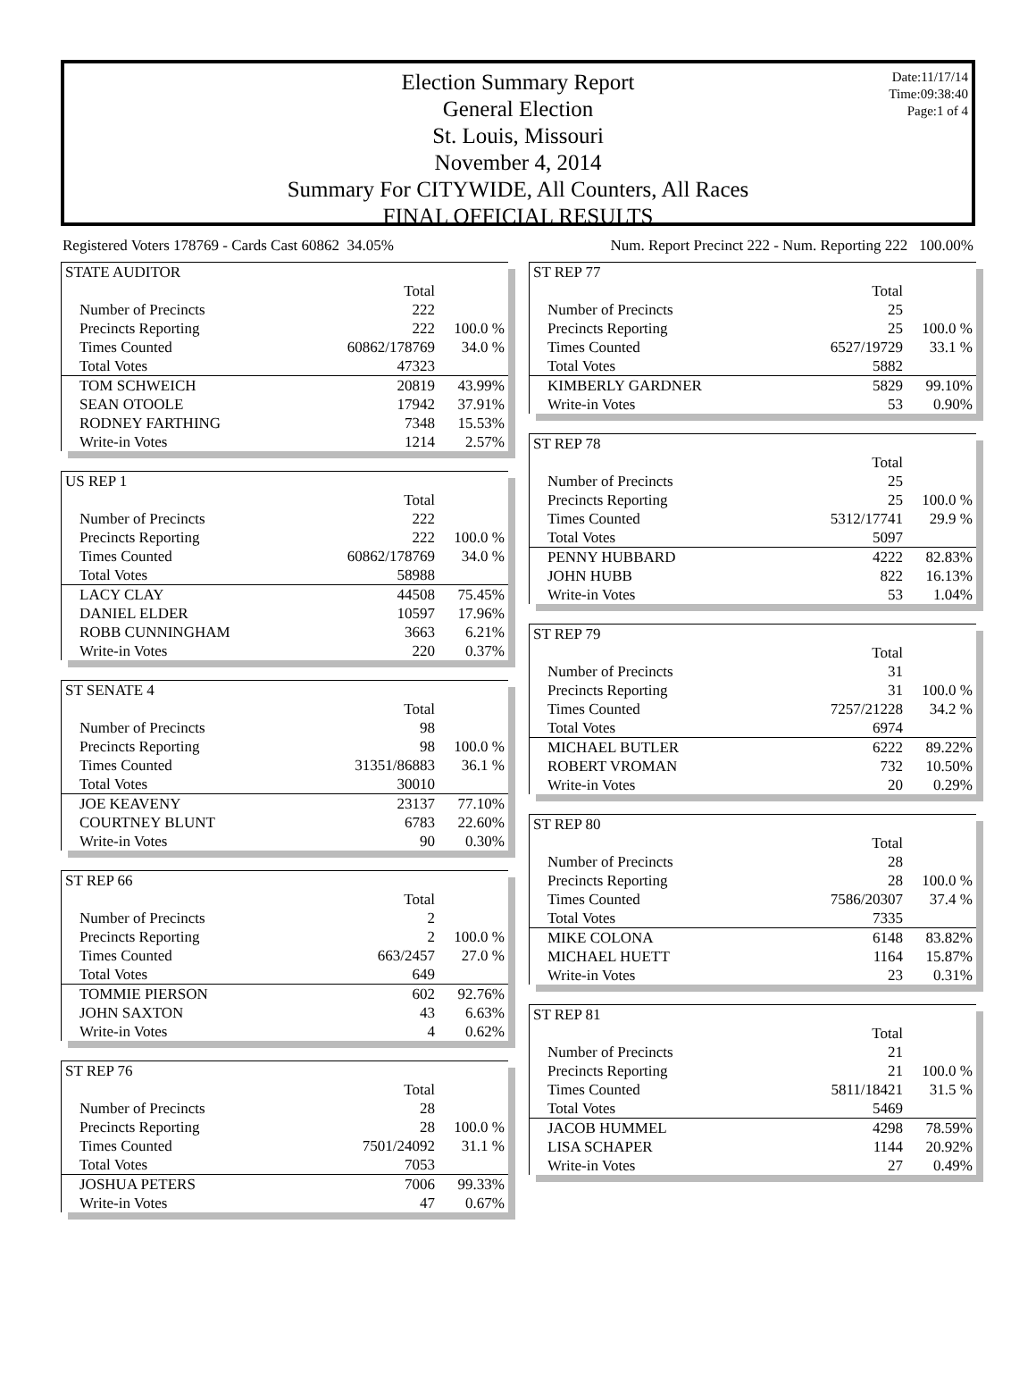Date:11/17/14
Time:09:38:40
Page:1 of 4
Election Summary Report
General Election
St. Louis, Missouri
November 4, 2014
Summary For CITYWIDE, All Counters, All Races
FINAL OFFICIAL RESULTS
Registered Voters 178769 - Cards Cast 60862 34.05% Num. Report Precinct 222 - Num. Reporting 222 100.00%
| STATE AUDITOR | | |
| | Total | |
| Number of Precincts | 222 | |
| Precincts Reporting | 222 | 100.0 % |
| Times Counted | 60862/178769 | 34.0 % |
| Total Votes | 47323 | |
| TOM SCHWEICH | 20819 | 43.99% |
| SEAN OTOOLE | 17942 | 37.91% |
| RODNEY FARTHING | 7348 | 15.53% |
| Write-in Votes | 1214 | 2.57% |
| US REP 1 | | |
| | Total | |
| Number of Precincts | 222 | |
| Precincts Reporting | 222 | 100.0 % |
| Times Counted | 60862/178769 | 34.0 % |
| Total Votes | 58988 | |
| LACY CLAY | 44508 | 75.45% |
| DANIEL ELDER | 10597 | 17.96% |
| ROBB CUNNINGHAM | 3663 | 6.21% |
| Write-in Votes | 220 | 0.37% |
| ST SENATE 4 | | |
| | Total | |
| Number of Precincts | 98 | |
| Precincts Reporting | 98 | 100.0 % |
| Times Counted | 31351/86883 | 36.1 % |
| Total Votes | 30010 | |
| JOE KEAVENY | 23137 | 77.10% |
| COURTNEY BLUNT | 6783 | 22.60% |
| Write-in Votes | 90 | 0.30% |
| ST REP 66 | | |
| | Total | |
| Number of Precincts | 2 | |
| Precincts Reporting | 2 | 100.0 % |
| Times Counted | 663/2457 | 27.0 % |
| Total Votes | 649 | |
| TOMMIE PIERSON | 602 | 92.76% |
| JOHN SAXTON | 43 | 6.63% |
| Write-in Votes | 4 | 0.62% |
| ST REP 76 | | |
| | Total | |
| Number of Precincts | 28 | |
| Precincts Reporting | 28 | 100.0 % |
| Times Counted | 7501/24092 | 31.1 % |
| Total Votes | 7053 | |
| JOSHUA PETERS | 7006 | 99.33% |
| Write-in Votes | 47 | 0.67% |
| ST REP 77 | | |
| | Total | |
| Number of Precincts | 25 | |
| Precincts Reporting | 25 | 100.0 % |
| Times Counted | 6527/19729 | 33.1 % |
| Total Votes | 5882 | |
| KIMBERLY GARDNER | 5829 | 99.10% |
| Write-in Votes | 53 | 0.90% |
| ST REP 78 | | |
| | Total | |
| Number of Precincts | 25 | |
| Precincts Reporting | 25 | 100.0 % |
| Times Counted | 5312/17741 | 29.9 % |
| Total Votes | 5097 | |
| PENNY HUBBARD | 4222 | 82.83% |
| JOHN HUBB | 822 | 16.13% |
| Write-in Votes | 53 | 1.04% |
| ST REP 79 | | |
| | Total | |
| Number of Precincts | 31 | |
| Precincts Reporting | 31 | 100.0 % |
| Times Counted | 7257/21228 | 34.2 % |
| Total Votes | 6974 | |
| MICHAEL BUTLER | 6222 | 89.22% |
| ROBERT VROMAN | 732 | 10.50% |
| Write-in Votes | 20 | 0.29% |
| ST REP 80 | | |
| | Total | |
| Number of Precincts | 28 | |
| Precincts Reporting | 28 | 100.0 % |
| Times Counted | 7586/20307 | 37.4 % |
| Total Votes | 7335 | |
| MIKE COLONA | 6148 | 83.82% |
| MICHAEL HUETT | 1164 | 15.87% |
| Write-in Votes | 23 | 0.31% |
| ST REP 81 | | |
| | Total | |
| Number of Precincts | 21 | |
| Precincts Reporting | 21 | 100.0 % |
| Times Counted | 5811/18421 | 31.5 % |
| Total Votes | 5469 | |
| JACOB HUMMEL | 4298 | 78.59% |
| LISA SCHAPER | 1144 | 20.92% |
| Write-in Votes | 27 | 0.49% |